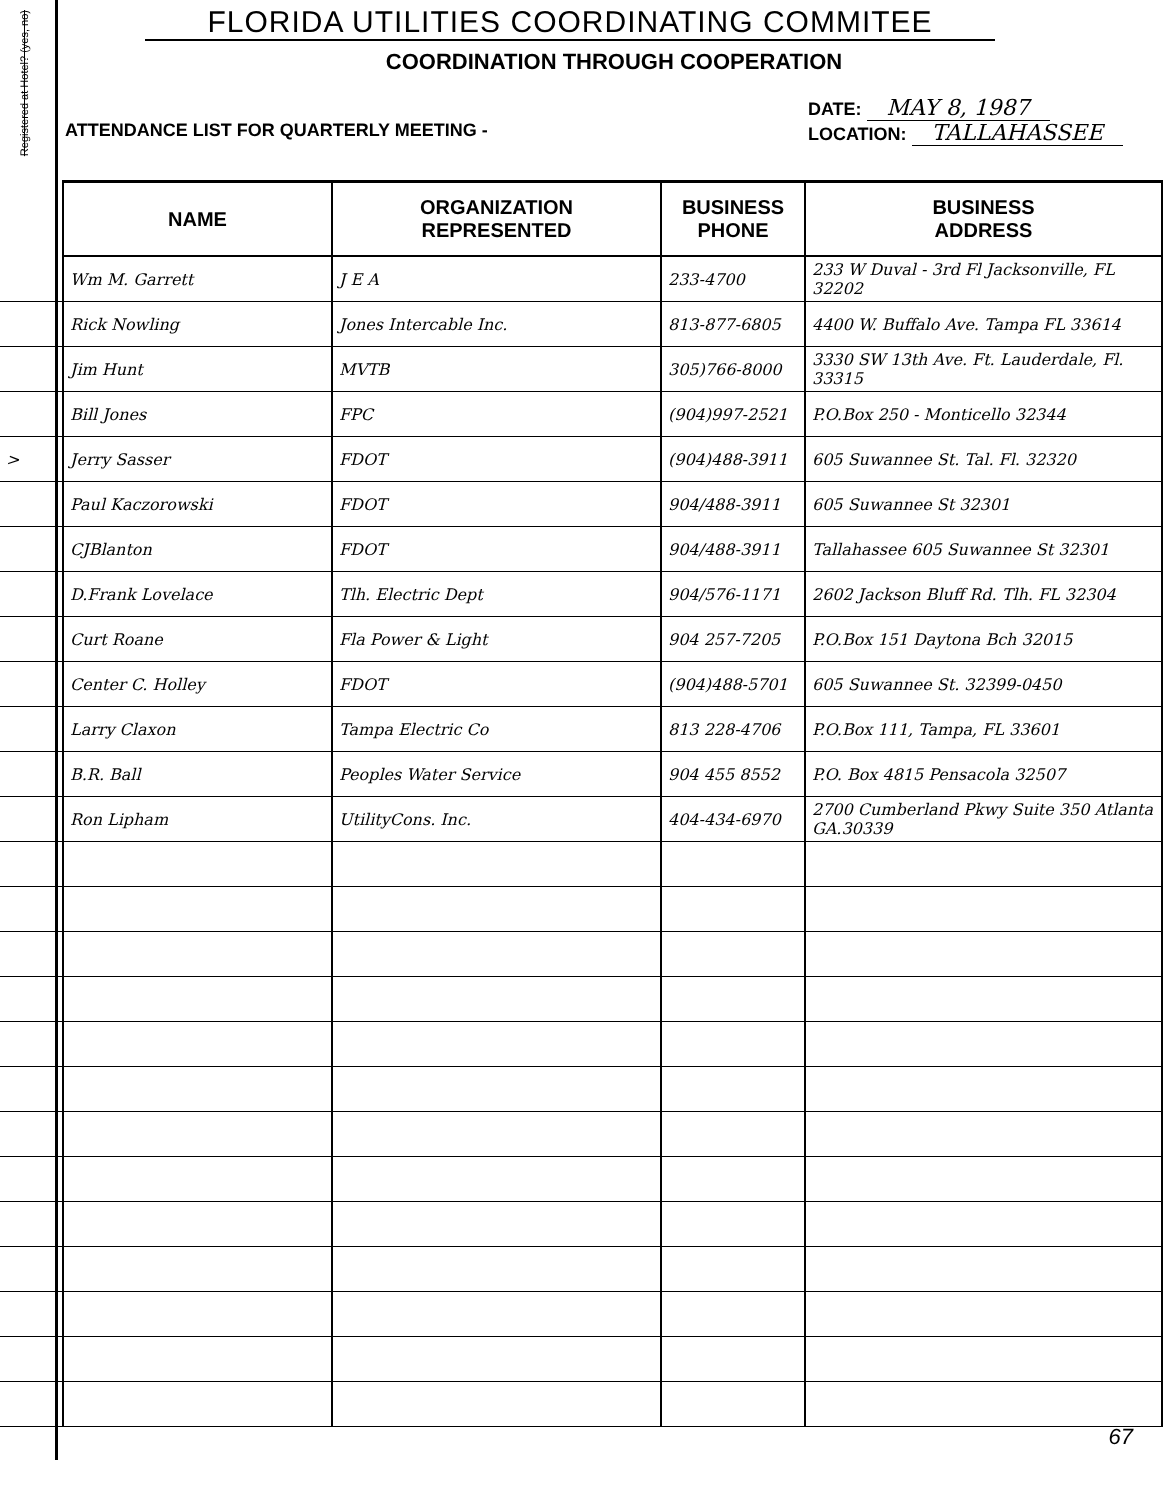Registered at Hotel? (yes, no)
FLORIDA UTILITIES COORDINATING COMMITEE
COORDINATION THROUGH COOPERATION
ATTENDANCE LIST FOR QUARTERLY MEETING -
DATE: MAY 8, 1987
LOCATION: TALLAHASSEE
| | NAME | ORGANIZATION REPRESENTED | BUSINESS PHONE | BUSINESS ADDRESS |
| --- | --- | --- | --- | --- |
| | Wm M. Garrett | J E A | 233-4700 | 233 W Duval - 3rd Fl Jacksonville, FL 32202 |
| | Rick Nowling | Jones Intercable Inc. | 813-877-6805 | 4400 W. Buffalo Ave. Tampa FL 33614 |
| | Jim Hunt | MVTB | 305)766-8000 | 3330 SW 13th Ave. Ft. Lauderdale, Fl. 33315 |
| | Bill Jones | FPC | (904)997-2521 | P.O.Box 250 - Monticello 32344 |
| > | Jerry Sasser | FDOT | (904)488-3911 | 605 Suwannee St. Tal. Fl. 32320 |
| | Paul Kaczorowski | FDOT | 904/488-3911 | 605 Suwannee St 32301 |
| | CJBlanton | FDOT | 904/488-3911 | Tallahassee 605 Suwannee St 32301 |
| | D.Frank Lovelace | Tlh. Electric Dept | 904/576-1171 | 2602 Jackson Bluff Rd. Tlh. FL 32304 |
| | Curt Roane | Fla Power & Light | 904 257-7205 | P.O.Box 151 Daytona Bch 32015 |
| | Center C. Holley | FDOT | (904)488-5701 | 605 Suwannee St. 32399-0450 |
| | Larry Claxon | Tampa Electric Co | 813 228-4706 | P.O.Box 111, Tampa, FL 33601 |
| | B.R. Ball | Peoples Water Service | 904 455 8552 | P.O. Box 4815 Pensacola 32507 |
| | Ron Lipham | UtilityCons. Inc. | 404-434-6970 | 2700 Cumberland Pkwy Suite 350 Atlanta GA.30339 |
67